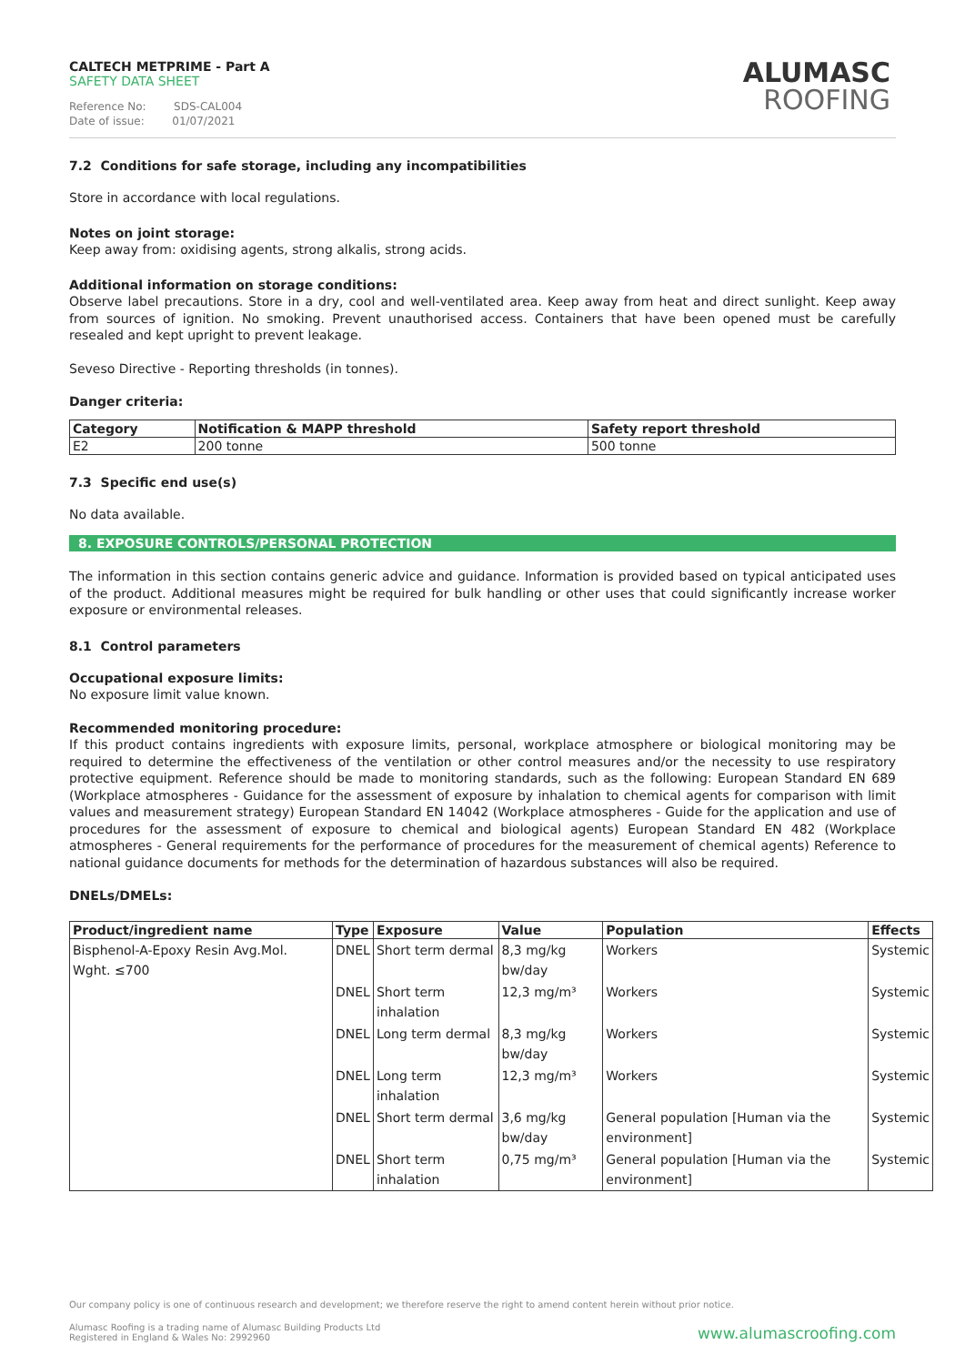CALTECH METPRIME - Part A
SAFETY DATA SHEET
Reference No: SDS-CAL004
Date of issue: 01/07/2021
ALUMASC
ROOFING
7.2 Conditions for safe storage, including any incompatibilities
Store in accordance with local regulations.
Notes on joint storage:
Keep away from: oxidising agents, strong alkalis, strong acids.
Additional information on storage conditions:
Observe label precautions. Store in a dry, cool and well-ventilated area. Keep away from heat and direct sunlight. Keep away from sources of ignition. No smoking. Prevent unauthorised access. Containers that have been opened must be carefully resealed and kept upright to prevent leakage.
Seveso Directive - Reporting thresholds (in tonnes).
Danger criteria:
| Category | Notification & MAPP threshold | Safety report threshold |
| --- | --- | --- |
| E2 | 200 tonne | 500 tonne |
7.3 Specific end use(s)
No data available.
8. EXPOSURE CONTROLS/PERSONAL PROTECTION
The information in this section contains generic advice and guidance. Information is provided based on typical anticipated uses of the product. Additional measures might be required for bulk handling or other uses that could significantly increase worker exposure or environmental releases.
8.1 Control parameters
Occupational exposure limits:
No exposure limit value known.
Recommended monitoring procedure:
If this product contains ingredients with exposure limits, personal, workplace atmosphere or biological monitoring may be required to determine the effectiveness of the ventilation or other control measures and/or the necessity to use respiratory protective equipment. Reference should be made to monitoring standards, such as the following: European Standard EN 689 (Workplace atmospheres - Guidance for the assessment of exposure by inhalation to chemical agents for comparison with limit values and measurement strategy) European Standard EN 14042 (Workplace atmospheres - Guide for the application and use of procedures for the assessment of exposure to chemical and biological agents) European Standard EN 482 (Workplace atmospheres - General requirements for the performance of procedures for the measurement of chemical agents) Reference to national guidance documents for methods for the determination of hazardous substances will also be required.
DNELs/DMELs:
| Product/ingredient name | Type | Exposure | Value | Population | Effects |
| --- | --- | --- | --- | --- | --- |
| Bisphenol-A-Epoxy Resin Avg.Mol. Wght. ≤700 | DNEL | Short term dermal | 8,3 mg/kg bw/day | Workers | Systemic |
| | DNEL | Short term inhalation | 12,3 mg/m³ | Workers | Systemic |
| | DNEL | Long term dermal | 8,3 mg/kg bw/day | Workers | Systemic |
| | DNEL | Long term inhalation | 12,3 mg/m³ | Workers | Systemic |
| | DNEL | Short term dermal | 3,6 mg/kg bw/day | General population [Human via the environment] | Systemic |
| | DNEL | Short term inhalation | 0,75 mg/m³ | General population [Human via the environment] | Systemic |
Our company policy is one of continuous research and development; we therefore reserve the right to amend content herein without prior notice.
Alumasc Roofing is a trading name of Alumasc Building Products Ltd
Registered in England & Wales No: 2992960
www.alumascroofing.com